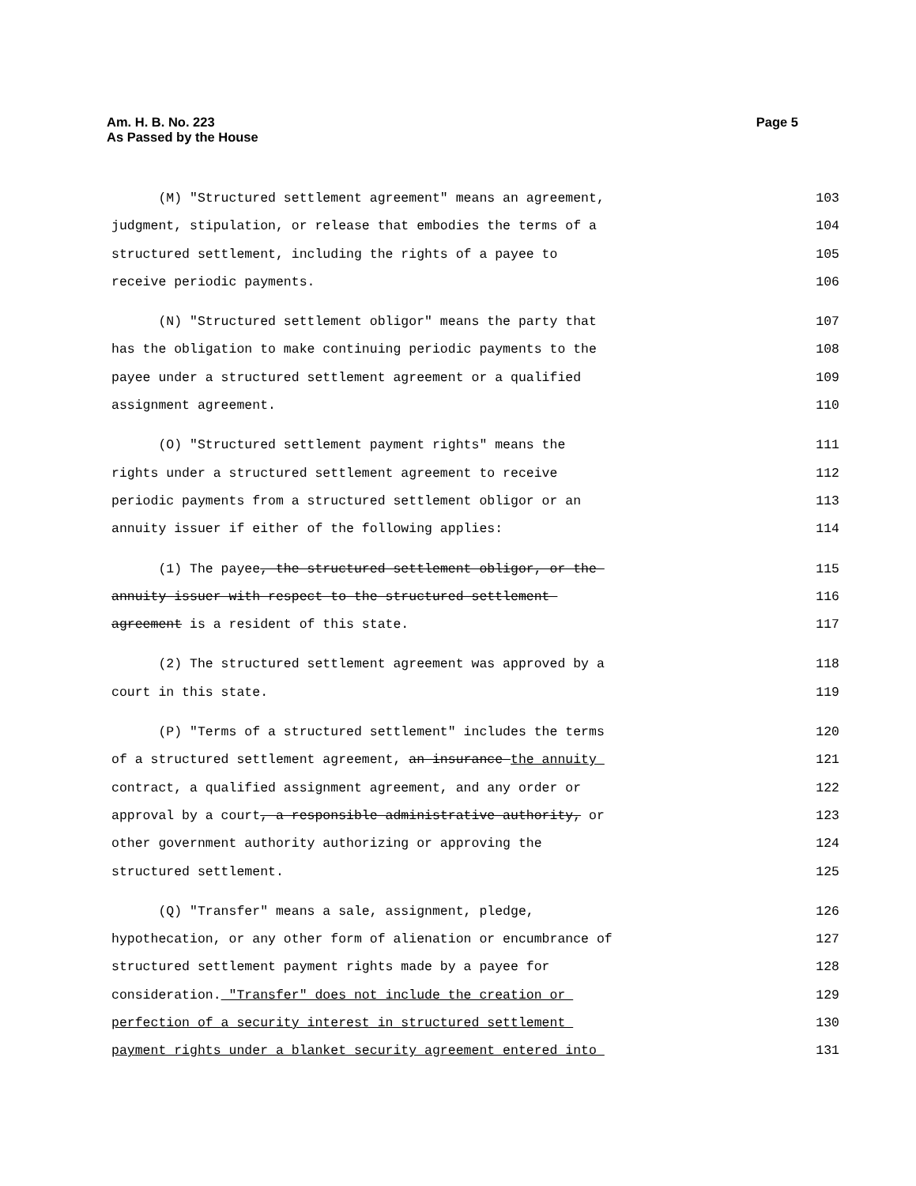Am. H. B. No. 223
As Passed by the House
Page 5
(M) "Structured settlement agreement" means an agreement,
103
judgment, stipulation, or release that embodies the terms of a
104
structured settlement, including the rights of a payee to
105
receive periodic payments.
106
(N) "Structured settlement obligor" means the party that
107
has the obligation to make continuing periodic payments to the
108
payee under a structured settlement agreement or a qualified
109
assignment agreement.
110
(O) "Structured settlement payment rights" means the
111
rights under a structured settlement agreement to receive
112
periodic payments from a structured settlement obligor or an
113
annuity issuer if either of the following applies:
114
(1) The payee, the structured settlement obligor, or the
115
annuity issuer with respect to the structured settlement
116
agreement is a resident of this state.
117
(2) The structured settlement agreement was approved by a
118
court in this state.
119
(P) "Terms of a structured settlement" includes the terms
120
of a structured settlement agreement, an insurance the annuity
121
contract, a qualified assignment agreement, and any order or
122
approval by a court, a responsible administrative authority, or
123
other government authority authorizing or approving the
124
structured settlement.
125
(Q) "Transfer" means a sale, assignment, pledge,
126
hypothecation, or any other form of alienation or encumbrance of
127
structured settlement payment rights made by a payee for
128
consideration. "Transfer" does not include the creation or
129
perfection of a security interest in structured settlement
130
payment rights under a blanket security agreement entered into
131